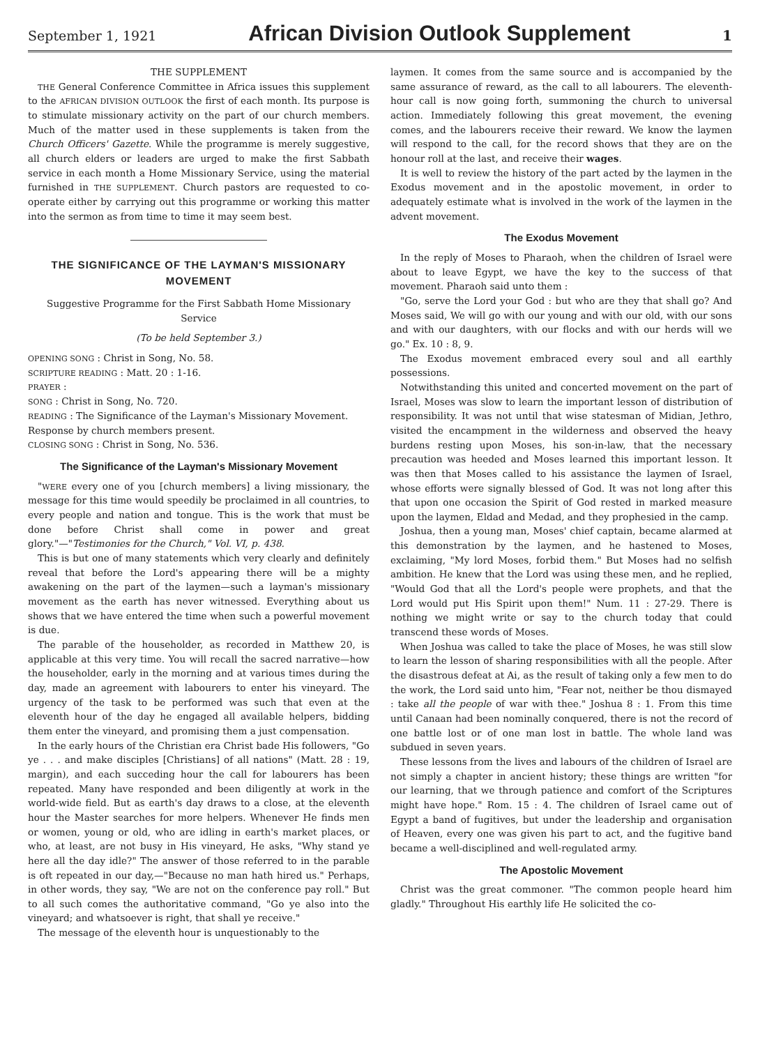September 1, 1921 African Division Outlook Supplement 1
THE SUPPLEMENT
THE General Conference Committee in Africa issues this supplement to the AFRICAN DIVISION OUTLOOK the first of each month. Its purpose is to stimulate missionary activity on the part of our church members. Much of the matter used in these supplements is taken from the Church Officers' Gazette. While the programme is merely suggestive, all church elders or leaders are urged to make the first Sabbath service in each month a Home Missionary Service, using the material furnished in THE SUPPLEMENT. Church pastors are requested to co-operate either by carrying out this programme or working this matter into the sermon as from time to time it may seem best.
THE SIGNIFICANCE OF THE LAYMAN'S MISSIONARY MOVEMENT
Suggestive Programme for the First Sabbath Home Missionary Service
(To be held September 3.)
OPENING SONG : Christ in Song, No. 58.
SCRIPTURE READING : Matt. 20 : 1-16.
PRAYER :
SONG : Christ in Song, No. 720.
READING : The Significance of the Layman's Missionary Movement.
Response by church members present.
CLOSING SONG : Christ in Song, No. 536.
The Significance of the Layman's Missionary Movement
"WERE every one of you [church members] a living missionary, the message for this time would speedily be proclaimed in all countries, to every people and nation and tongue. This is the work that must be done before Christ shall come in power and great glory."—"Testimonies for the Church," Vol. VI, p. 438.
This is but one of many statements which very clearly and definitely reveal that before the Lord's appearing there will be a mighty awakening on the part of the laymen—such a layman's missionary movement as the earth has never witnessed. Everything about us shows that we have entered the time when such a powerful movement is due.
The parable of the householder, as recorded in Matthew 20, is applicable at this very time. You will recall the sacred narrative—how the householder, early in the morning and at various times during the day, made an agreement with labourers to enter his vineyard. The urgency of the task to be performed was such that even at the eleventh hour of the day he engaged all available helpers, bidding them enter the vineyard, and promising them a just compensation.
In the early hours of the Christian era Christ bade His followers, "Go ye . . . and make disciples [Christians] of all nations" (Matt. 28 : 19, margin), and each succeding hour the call for labourers has been repeated. Many have responded and been diligently at work in the world-wide field. But as earth's day draws to a close, at the eleventh hour the Master searches for more helpers. Whenever He finds men or women, young or old, who are idling in earth's market places, or who, at least, are not busy in His vineyard, He asks, "Why stand ye here all the day idle?" The answer of those referred to in the parable is oft repeated in our day,—"Because no man hath hired us." Perhaps, in other words, they say, "We are not on the conference pay roll." But to all such comes the authoritative command, "Go ye also into the vineyard; and whatsoever is right, that shall ye receive."
The message of the eleventh hour is unquestionably to the
laymen. It comes from the same source and is accompanied by the same assurance of reward, as the call to all labourers. The eleventh-hour call is now going forth, summoning the church to universal action. Immediately following this great movement, the evening comes, and the labourers receive their reward. We know the laymen will respond to the call, for the record shows that they are on the honour roll at the last, and receive their wages.
It is well to review the history of the part acted by the laymen in the Exodus movement and in the apostolic movement, in order to adequately estimate what is involved in the work of the laymen in the advent movement.
The Exodus Movement
In the reply of Moses to Pharaoh, when the children of Israel were about to leave Egypt, we have the key to the success of that movement. Pharaoh said unto them :
"Go, serve the Lord your God : but who are they that shall go? And Moses said, We will go with our young and with our old, with our sons and with our daughters, with our flocks and with our herds will we go." Ex. 10 : 8, 9.
The Exodus movement embraced every soul and all earthly possessions.
Notwithstanding this united and concerted movement on the part of Israel, Moses was slow to learn the important lesson of distribution of responsibility. It was not until that wise statesman of Midian, Jethro, visited the encampment in the wilderness and observed the heavy burdens resting upon Moses, his son-in-law, that the necessary precaution was heeded and Moses learned this important lesson. It was then that Moses called to his assistance the laymen of Israel, whose efforts were signally blessed of God. It was not long after this that upon one occasion the Spirit of God rested in marked measure upon the laymen, Eldad and Medad, and they prophesied in the camp.
Joshua, then a young man, Moses' chief captain, became alarmed at this demonstration by the laymen, and he hastened to Moses, exclaiming, "My lord Moses, forbid them." But Moses had no selfish ambition. He knew that the Lord was using these men, and he replied, "Would God that all the Lord's people were prophets, and that the Lord would put His Spirit upon them!" Num. 11 : 27-29. There is nothing we might write or say to the church today that could transcend these words of Moses.
When Joshua was called to take the place of Moses, he was still slow to learn the lesson of sharing responsibilities with all the people. After the disastrous defeat at Ai, as the result of taking only a few men to do the work, the Lord said unto him, "Fear not, neither be thou dismayed : take all the people of war with thee." Joshua 8 : 1. From this time until Canaan had been nominally conquered, there is not the record of one battle lost or of one man lost in battle. The whole land was subdued in seven years.
These lessons from the lives and labours of the children of Israel are not simply a chapter in ancient history; these things are written "for our learning, that we through patience and comfort of the Scriptures might have hope." Rom. 15 : 4. The children of Israel came out of Egypt a band of fugitives, but under the leadership and organisation of Heaven, every one was given his part to act, and the fugitive band became a well-disciplined and well-regulated army.
The Apostolic Movement
Christ was the great commoner. "The common people heard him gladly." Throughout His earthly life He solicited the co-